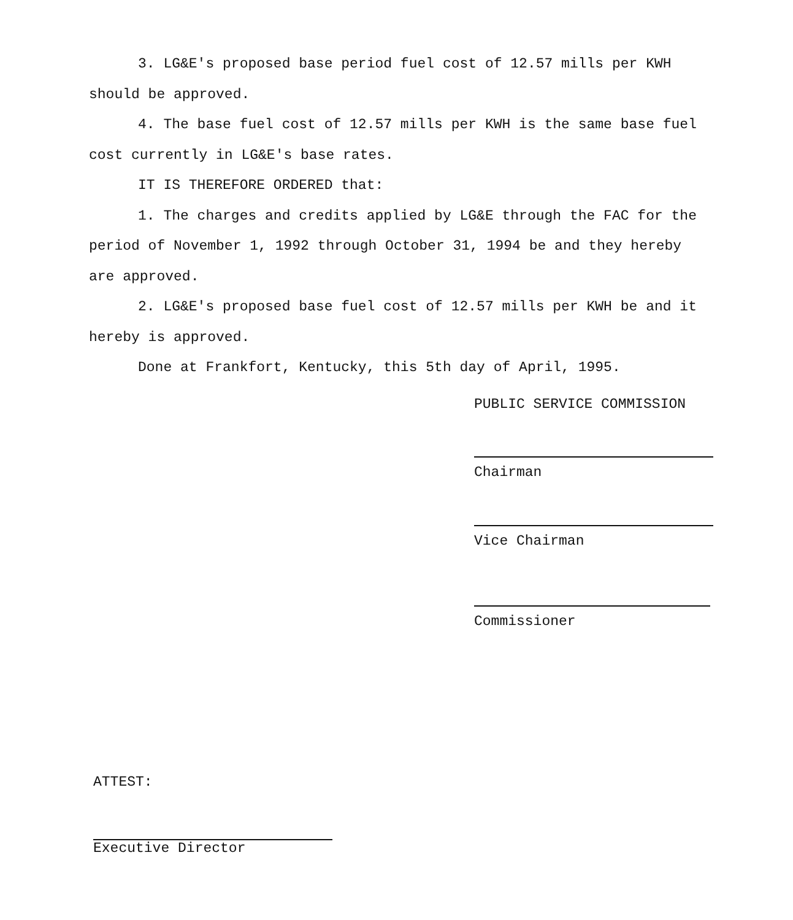3. LG&E's proposed base period fuel cost of 12.57 mills per KWH should be approved.
4. The base fuel cost of 12.57 mills per KWH is the same base fuel cost currently in LG&E's base rates.
IT IS THEREFORE ORDERED that:
1. The charges and credits applied by LG&E through the FAC for the period of November 1, 1992 through October 31, 1994 be and they hereby are approved.
2. LG&E's proposed base fuel cost of 12.57 mills per KWH be and it hereby is approved.
Done at Frankfort, Kentucky, this 5th day of April, 1995.
PUBLIC SERVICE COMMISSION
Chairman
Vice Chairman
Commissioner
ATTEST:
Executive Director